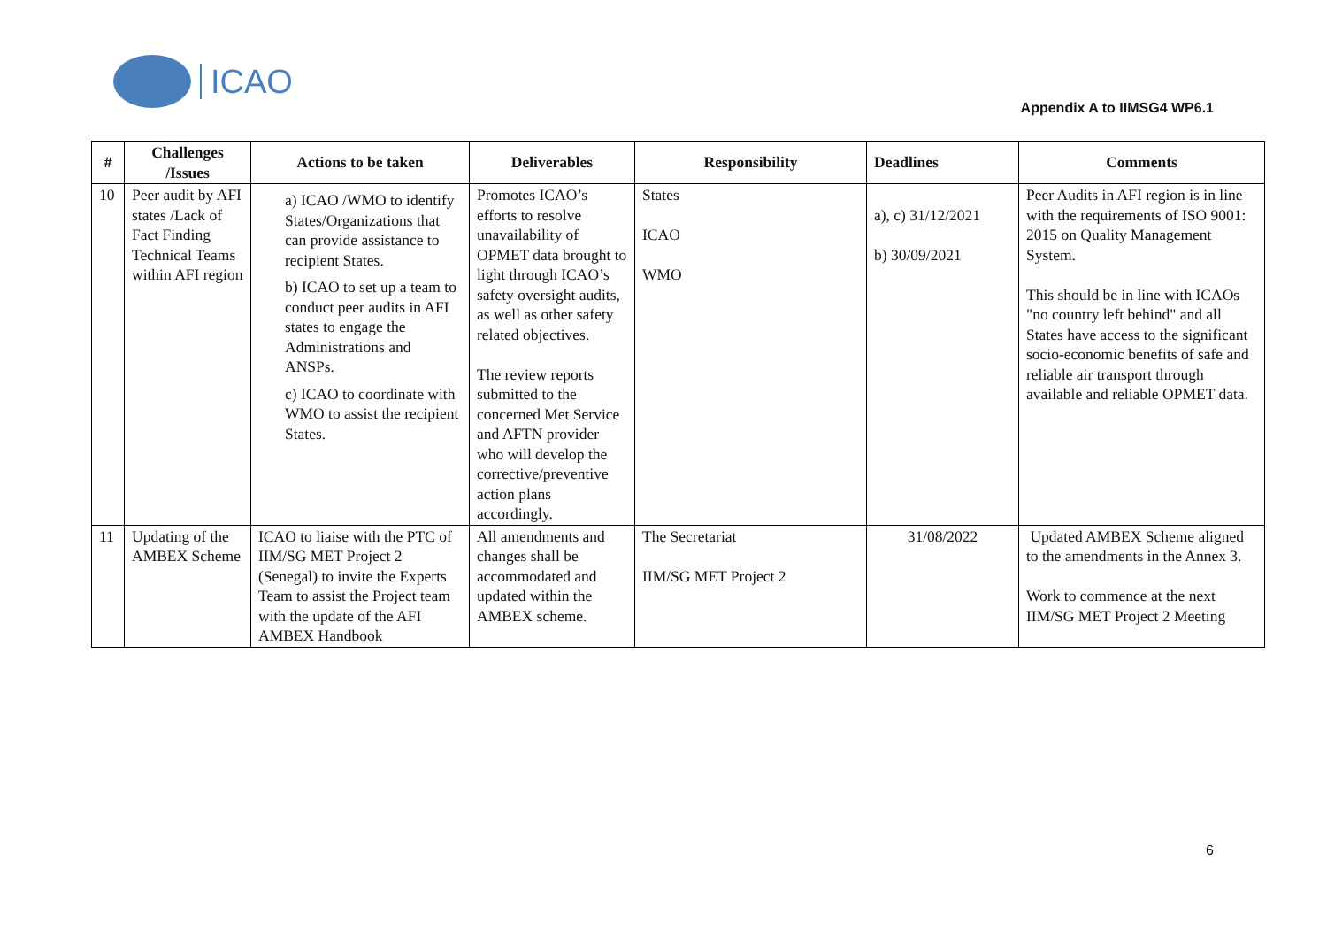ICAO
Appendix A to IIMSG4 WP6.1
| # | Challenges /Issues | Actions to be taken | Deliverables | Responsibility | Deadlines | Comments |
| --- | --- | --- | --- | --- | --- | --- |
| 10 | Peer audit by AFI states /Lack of Fact Finding Technical Teams within AFI region | a) ICAO /WMO to identify States/Organizations that can provide assistance to recipient States. b) ICAO to set up a team to conduct peer audits in AFI states to engage the Administrations and ANSPs. c) ICAO to coordinate with WMO to assist the recipient States. | Promotes ICAO’s efforts to resolve unavailability of OPMET data brought to light through ICAO’s safety oversight audits, as well as other safety related objectives. The review reports submitted to the concerned Met Service and AFTN provider who will develop the corrective/preventive action plans accordingly. | States ICAO WMO | a), c) 31/12/2021 b) 30/09/2021 | Peer Audits in AFI region is in line with the requirements of ISO 9001: 2015 on Quality Management System. This should be in line with ICAOs "no country left behind" and all States have access to the significant socio-economic benefits of safe and reliable air transport through available and reliable OPMET data. |
| 11 | Updating of the AMBEX Scheme | ICAO to liaise with the PTC of IIM/SG MET Project 2 (Senegal) to invite the Experts Team to assist the Project team with the update of the AFI AMBEX Handbook | All amendments and changes shall be accommodated and updated within the AMBEX scheme. | The Secretariat IIM/SG MET Project 2 | 31/08/2022 | Updated AMBEX Scheme aligned to the amendments in the Annex 3. Work to commence at the next IIM/SG MET Project 2 Meeting |
6